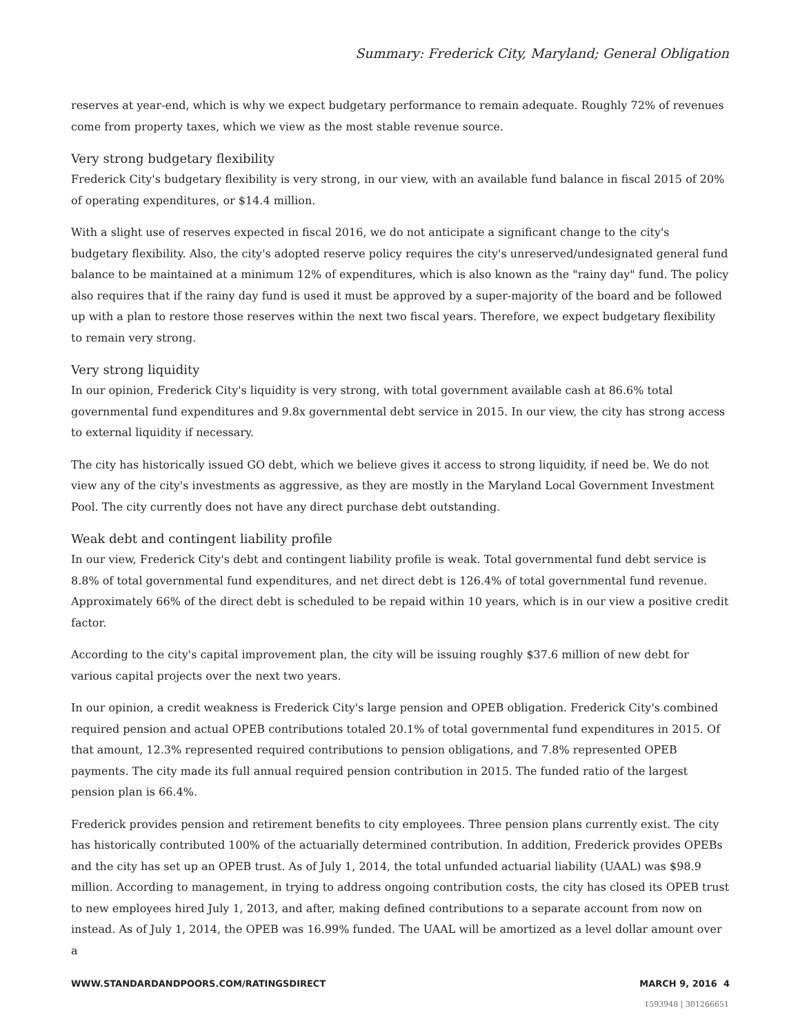Summary: Frederick City, Maryland; General Obligation
reserves at year-end, which is why we expect budgetary performance to remain adequate. Roughly 72% of revenues come from property taxes, which we view as the most stable revenue source.
Very strong budgetary flexibility
Frederick City's budgetary flexibility is very strong, in our view, with an available fund balance in fiscal 2015 of 20% of operating expenditures, or $14.4 million.
With a slight use of reserves expected in fiscal 2016, we do not anticipate a significant change to the city's budgetary flexibility. Also, the city's adopted reserve policy requires the city's unreserved/undesignated general fund balance to be maintained at a minimum 12% of expenditures, which is also known as the "rainy day" fund. The policy also requires that if the rainy day fund is used it must be approved by a super-majority of the board and be followed up with a plan to restore those reserves within the next two fiscal years. Therefore, we expect budgetary flexibility to remain very strong.
Very strong liquidity
In our opinion, Frederick City's liquidity is very strong, with total government available cash at 86.6% total governmental fund expenditures and 9.8x governmental debt service in 2015. In our view, the city has strong access to external liquidity if necessary.
The city has historically issued GO debt, which we believe gives it access to strong liquidity, if need be. We do not view any of the city's investments as aggressive, as they are mostly in the Maryland Local Government Investment Pool. The city currently does not have any direct purchase debt outstanding.
Weak debt and contingent liability profile
In our view, Frederick City's debt and contingent liability profile is weak. Total governmental fund debt service is 8.8% of total governmental fund expenditures, and net direct debt is 126.4% of total governmental fund revenue. Approximately 66% of the direct debt is scheduled to be repaid within 10 years, which is in our view a positive credit factor.
According to the city's capital improvement plan, the city will be issuing roughly $37.6 million of new debt for various capital projects over the next two years.
In our opinion, a credit weakness is Frederick City's large pension and OPEB obligation. Frederick City's combined required pension and actual OPEB contributions totaled 20.1% of total governmental fund expenditures in 2015. Of that amount, 12.3% represented required contributions to pension obligations, and 7.8% represented OPEB payments. The city made its full annual required pension contribution in 2015. The funded ratio of the largest pension plan is 66.4%.
Frederick provides pension and retirement benefits to city employees. Three pension plans currently exist. The city has historically contributed 100% of the actuarially determined contribution. In addition, Frederick provides OPEBs and the city has set up an OPEB trust. As of July 1, 2014, the total unfunded actuarial liability (UAAL) was $98.9 million. According to management, in trying to address ongoing contribution costs, the city has closed its OPEB trust to new employees hired July 1, 2013, and after, making defined contributions to a separate account from now on instead. As of July 1, 2014, the OPEB was 16.99% funded. The UAAL will be amortized as a level dollar amount over a
WWW.STANDARDANDPOORS.COM/RATINGSDIRECT MARCH 9, 2016 4
1593948 | 301266651